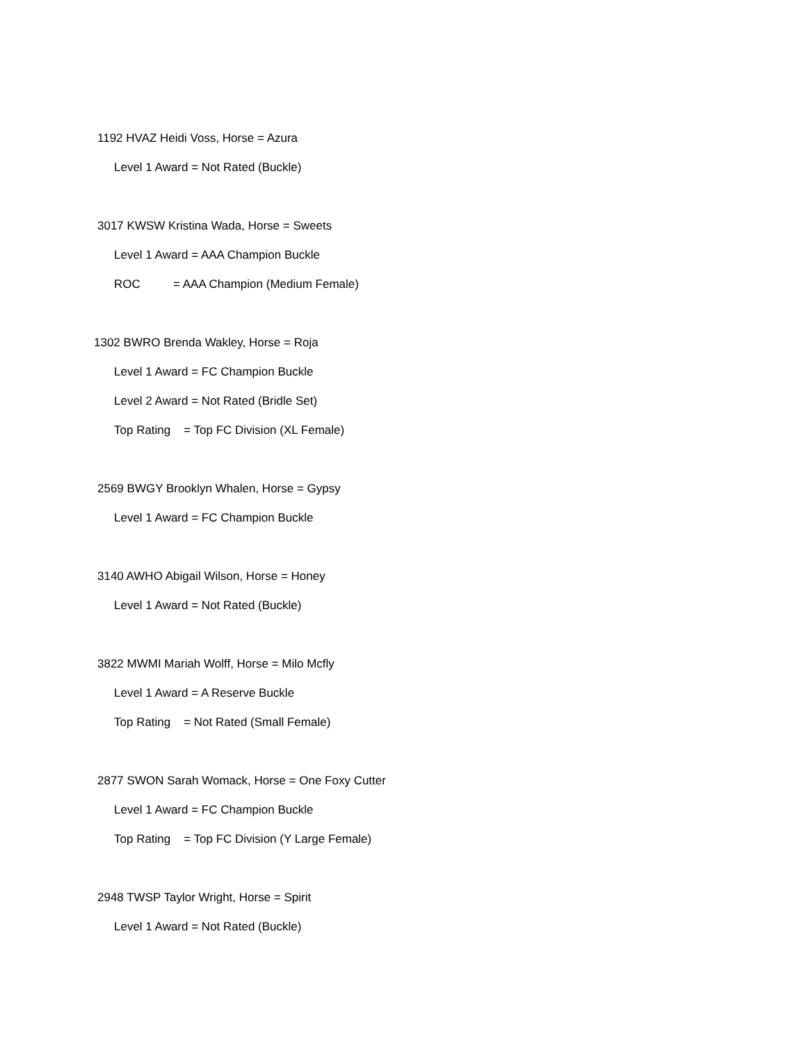1192 HVAZ Heidi Voss, Horse = Azura
Level 1 Award = Not Rated (Buckle)
3017 KWSW Kristina Wada, Horse = Sweets
Level 1 Award = AAA Champion Buckle
ROC = AAA Champion (Medium Female)
1302 BWRO Brenda Wakley, Horse = Roja
Level 1 Award = FC Champion Buckle
Level 2 Award = Not Rated (Bridle Set)
Top Rating = Top FC Division (XL Female)
2569 BWGY Brooklyn Whalen, Horse = Gypsy
Level 1 Award = FC Champion Buckle
3140 AWHO Abigail Wilson, Horse = Honey
Level 1 Award = Not Rated (Buckle)
3822 MWMI Mariah Wolff, Horse = Milo Mcfly
Level 1 Award = A Reserve Buckle
Top Rating = Not Rated (Small Female)
2877 SWON Sarah Womack, Horse = One Foxy Cutter
Level 1 Award = FC Champion Buckle
Top Rating = Top FC Division (Y Large Female)
2948 TWSP Taylor Wright, Horse = Spirit
Level 1 Award = Not Rated (Buckle)